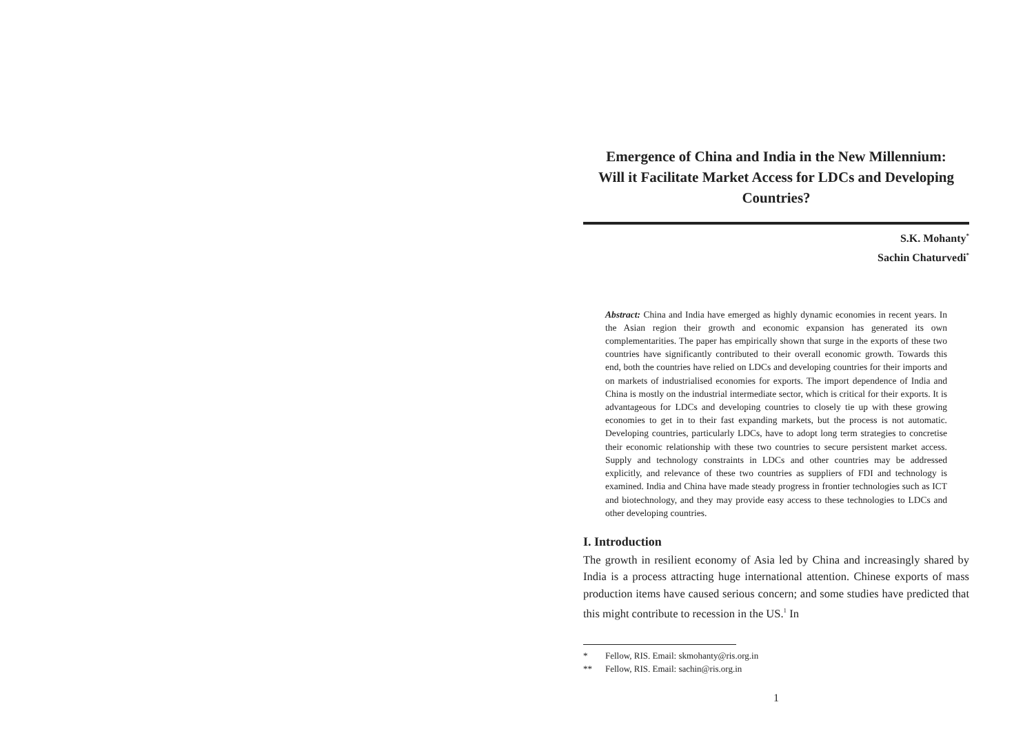Emergence of China and India in the New Millennium: Will it Facilitate Market Access for LDCs and Developing Countries?
S.K. Mohanty<sup>*</sup>
Sachin Chaturvedi<sup>*</sup>
Abstract: China and India have emerged as highly dynamic economies in recent years. In the Asian region their growth and economic expansion has generated its own complementarities. The paper has empirically shown that surge in the exports of these two countries have significantly contributed to their overall economic growth. Towards this end, both the countries have relied on LDCs and developing countries for their imports and on markets of industrialised economies for exports. The import dependence of India and China is mostly on the industrial intermediate sector, which is critical for their exports. It is advantageous for LDCs and developing countries to closely tie up with these growing economies to get in to their fast expanding markets, but the process is not automatic. Developing countries, particularly LDCs, have to adopt long term strategies to concretise their economic relationship with these two countries to secure persistent market access. Supply and technology constraints in LDCs and other countries may be addressed explicitly, and relevance of these two countries as suppliers of FDI and technology is examined. India and China have made steady progress in frontier technologies such as ICT and biotechnology, and they may provide easy access to these technologies to LDCs and other developing countries.
I. Introduction
The growth in resilient economy of Asia led by China and increasingly shared by India is a process attracting huge international attention. Chinese exports of mass production items have caused serious concern; and some studies have predicted that this might contribute to recession in the US.<sup>1</sup> In
* Fellow, RIS. Email: skmohanty@ris.org.in
** Fellow, RIS. Email: sachin@ris.org.in
1